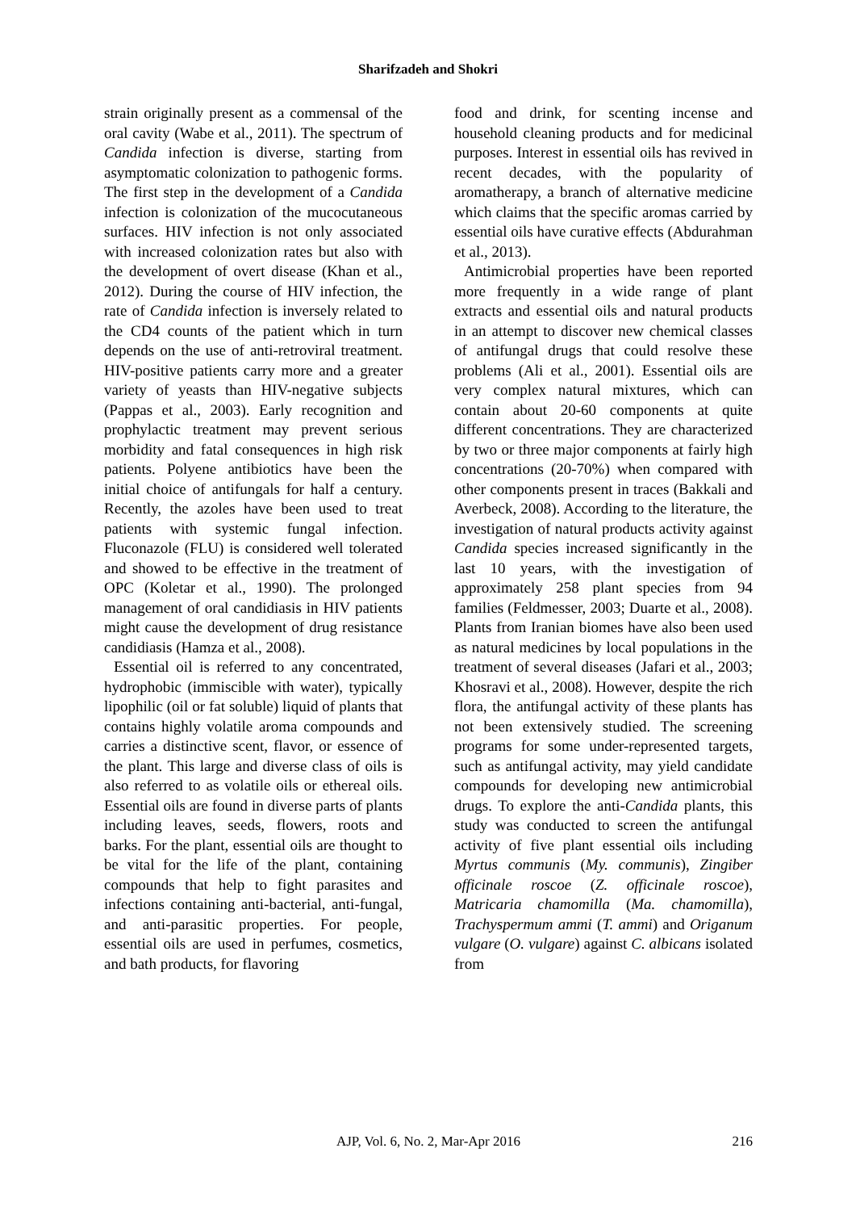Sharifzadeh and Shokri
strain originally present as a commensal of the oral cavity (Wabe et al., 2011). The spectrum of Candida infection is diverse, starting from asymptomatic colonization to pathogenic forms. The first step in the development of a Candida infection is colonization of the mucocutaneous surfaces. HIV infection is not only associated with increased colonization rates but also with the development of overt disease (Khan et al., 2012). During the course of HIV infection, the rate of Candida infection is inversely related to the CD4 counts of the patient which in turn depends on the use of anti-retroviral treatment. HIV-positive patients carry more and a greater variety of yeasts than HIV-negative subjects (Pappas et al., 2003). Early recognition and prophylactic treatment may prevent serious morbidity and fatal consequences in high risk patients. Polyene antibiotics have been the initial choice of antifungals for half a century. Recently, the azoles have been used to treat patients with systemic fungal infection. Fluconazole (FLU) is considered well tolerated and showed to be effective in the treatment of OPC (Koletar et al., 1990). The prolonged management of oral candidiasis in HIV patients might cause the development of drug resistance candidiasis (Hamza et al., 2008).
Essential oil is referred to any concentrated, hydrophobic (immiscible with water), typically lipophilic (oil or fat soluble) liquid of plants that contains highly volatile aroma compounds and carries a distinctive scent, flavor, or essence of the plant. This large and diverse class of oils is also referred to as volatile oils or ethereal oils. Essential oils are found in diverse parts of plants including leaves, seeds, flowers, roots and barks. For the plant, essential oils are thought to be vital for the life of the plant, containing compounds that help to fight parasites and infections containing anti-bacterial, anti-fungal, and anti-parasitic properties. For people, essential oils are used in perfumes, cosmetics, and bath products, for flavoring
food and drink, for scenting incense and household cleaning products and for medicinal purposes. Interest in essential oils has revived in recent decades, with the popularity of aromatherapy, a branch of alternative medicine which claims that the specific aromas carried by essential oils have curative effects (Abdurahman et al., 2013).
Antimicrobial properties have been reported more frequently in a wide range of plant extracts and essential oils and natural products in an attempt to discover new chemical classes of antifungal drugs that could resolve these problems (Ali et al., 2001). Essential oils are very complex natural mixtures, which can contain about 20-60 components at quite different concentrations. They are characterized by two or three major components at fairly high concentrations (20-70%) when compared with other components present in traces (Bakkali and Averbeck, 2008). According to the literature, the investigation of natural products activity against Candida species increased significantly in the last 10 years, with the investigation of approximately 258 plant species from 94 families (Feldmesser, 2003; Duarte et al., 2008). Plants from Iranian biomes have also been used as natural medicines by local populations in the treatment of several diseases (Jafari et al., 2003; Khosravi et al., 2008). However, despite the rich flora, the antifungal activity of these plants has not been extensively studied. The screening programs for some under-represented targets, such as antifungal activity, may yield candidate compounds for developing new antimicrobial drugs. To explore the anti-Candida plants, this study was conducted to screen the antifungal activity of five plant essential oils including Myrtus communis (My. communis), Zingiber officinale roscoe (Z. officinale roscoe), Matricaria chamomilla (Ma. chamomilla), Trachyspermum ammi (T. ammi) and Origanum vulgare (O. vulgare) against C. albicans isolated from
AJP, Vol. 6, No. 2, Mar-Apr 2016
216